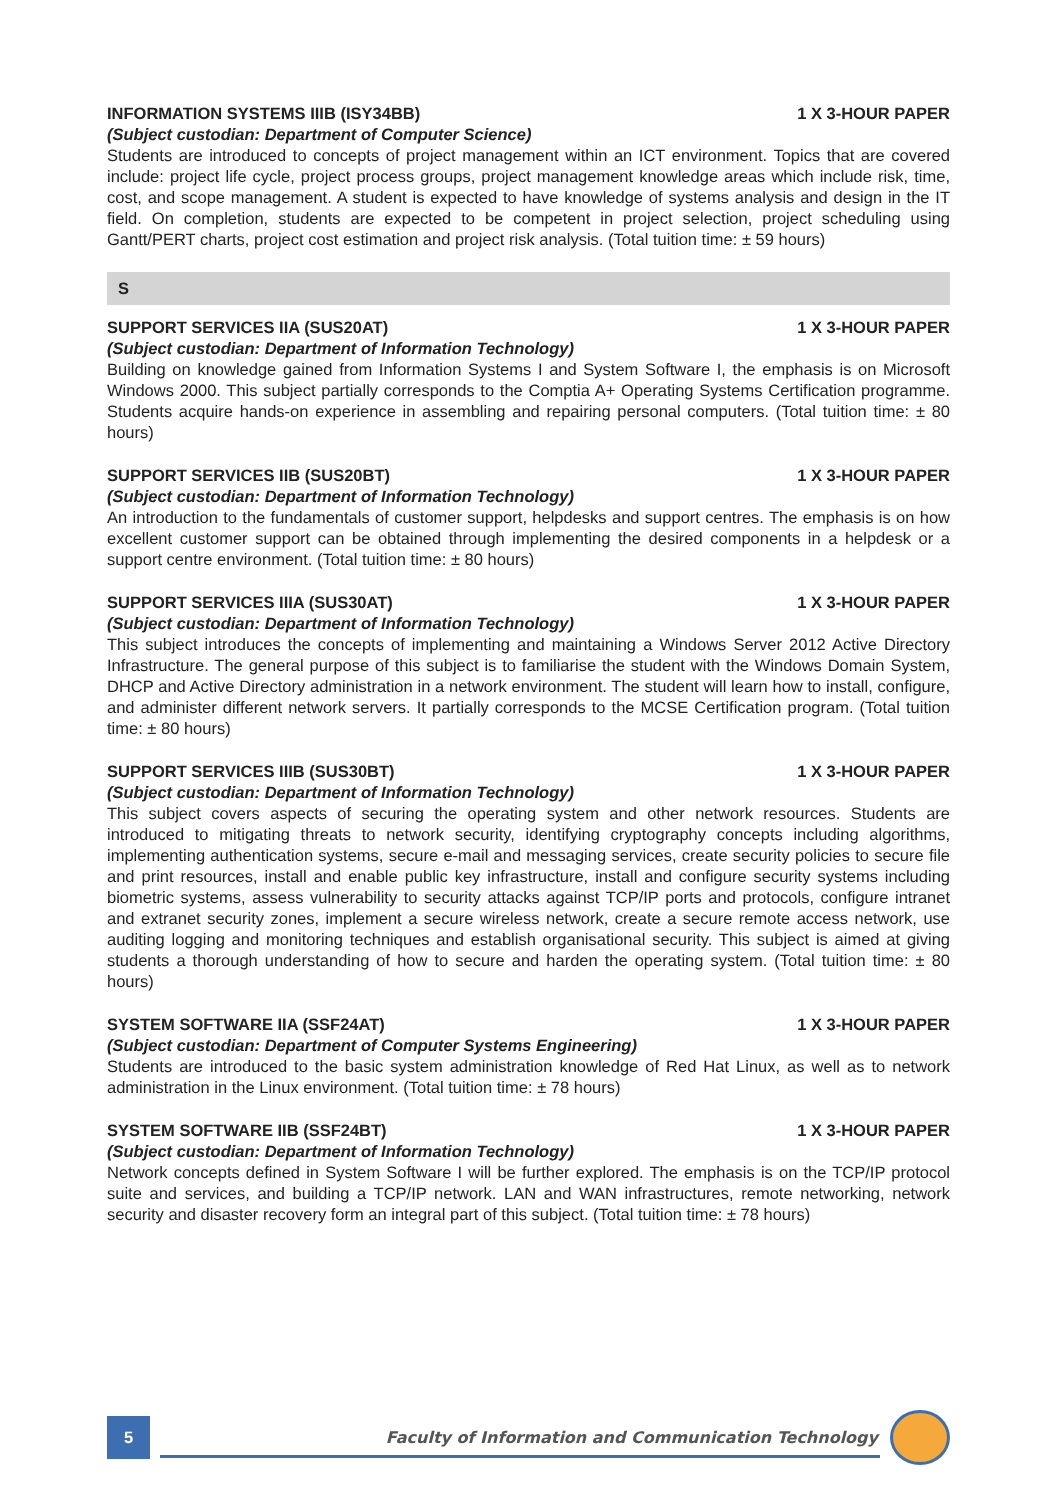INFORMATION SYSTEMS IIIB (ISY34BB) 1 X 3-HOUR PAPER
(Subject custodian: Department of Computer Science)
Students are introduced to concepts of project management within an ICT environment. Topics that are covered include: project life cycle, project process groups, project management knowledge areas which include risk, time, cost, and scope management. A student is expected to have knowledge of systems analysis and design in the IT field. On completion, students are expected to be competent in project selection, project scheduling using Gantt/PERT charts, project cost estimation and project risk analysis. (Total tuition time: ± 59 hours)
S
SUPPORT SERVICES IIA (SUS20AT) 1 X 3-HOUR PAPER
(Subject custodian: Department of Information Technology)
Building on knowledge gained from Information Systems I and System Software I, the emphasis is on Microsoft Windows 2000. This subject partially corresponds to the Comptia A+ Operating Systems Certification programme. Students acquire hands-on experience in assembling and repairing personal computers. (Total tuition time: ± 80 hours)
SUPPORT SERVICES IIB (SUS20BT) 1 X 3-HOUR PAPER
(Subject custodian: Department of Information Technology)
An introduction to the fundamentals of customer support, helpdesks and support centres. The emphasis is on how excellent customer support can be obtained through implementing the desired components in a helpdesk or a support centre environment. (Total tuition time: ± 80 hours)
SUPPORT SERVICES IIIA (SUS30AT) 1 X 3-HOUR PAPER
(Subject custodian: Department of Information Technology)
This subject introduces the concepts of implementing and maintaining a Windows Server 2012 Active Directory Infrastructure. The general purpose of this subject is to familiarise the student with the Windows Domain System, DHCP and Active Directory administration in a network environment. The student will learn how to install, configure, and administer different network servers. It partially corresponds to the MCSE Certification program. (Total tuition time: ± 80 hours)
SUPPORT SERVICES IIIB (SUS30BT) 1 X 3-HOUR PAPER
(Subject custodian: Department of Information Technology)
This subject covers aspects of securing the operating system and other network resources. Students are introduced to mitigating threats to network security, identifying cryptography concepts including algorithms, implementing authentication systems, secure e-mail and messaging services, create security policies to secure file and print resources, install and enable public key infrastructure, install and configure security systems including biometric systems, assess vulnerability to security attacks against TCP/IP ports and protocols, configure intranet and extranet security zones, implement a secure wireless network, create a secure remote access network, use auditing logging and monitoring techniques and establish organisational security. This subject is aimed at giving students a thorough understanding of how to secure and harden the operating system. (Total tuition time: ± 80 hours)
SYSTEM SOFTWARE IIA (SSF24AT) 1 X 3-HOUR PAPER
(Subject custodian: Department of Computer Systems Engineering)
Students are introduced to the basic system administration knowledge of Red Hat Linux, as well as to network administration in the Linux environment. (Total tuition time: ± 78 hours)
SYSTEM SOFTWARE IIB (SSF24BT) 1 X 3-HOUR PAPER
(Subject custodian: Department of Information Technology)
Network concepts defined in System Software I will be further explored. The emphasis is on the TCP/IP protocol suite and services, and building a TCP/IP network. LAN and WAN infrastructures, remote networking, network security and disaster recovery form an integral part of this subject. (Total tuition time: ± 78 hours)
5
Faculty of Information and Communication Technology